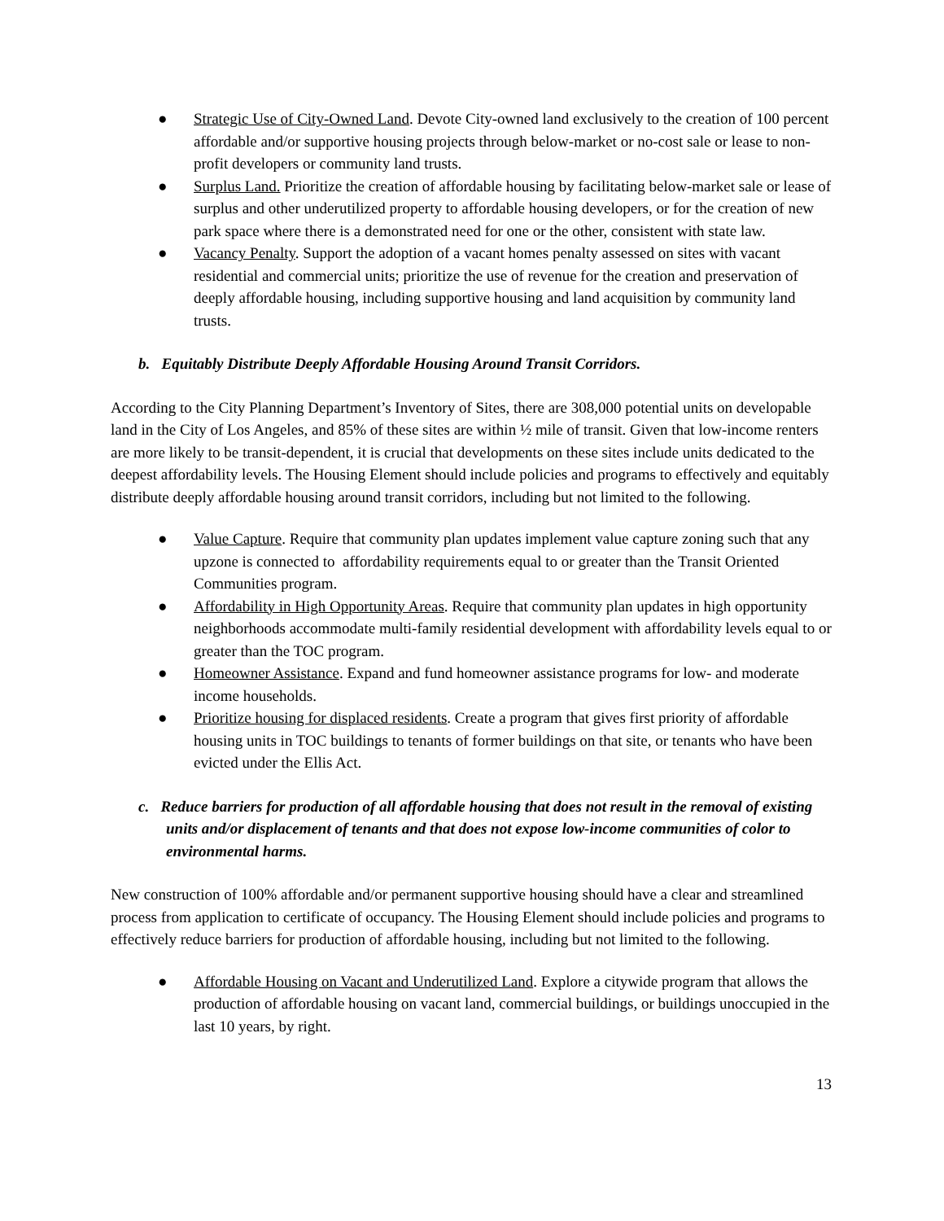● Strategic Use of City-Owned Land. Devote City-owned land exclusively to the creation of 100 percent affordable and/or supportive housing projects through below-market or no-cost sale or lease to non-profit developers or community land trusts.
● Surplus Land. Prioritize the creation of affordable housing by facilitating below-market sale or lease of surplus and other underutilized property to affordable housing developers, or for the creation of new park space where there is a demonstrated need for one or the other, consistent with state law.
● Vacancy Penalty. Support the adoption of a vacant homes penalty assessed on sites with vacant residential and commercial units; prioritize the use of revenue for the creation and preservation of deeply affordable housing, including supportive housing and land acquisition by community land trusts.
b. Equitably Distribute Deeply Affordable Housing Around Transit Corridors.
According to the City Planning Department’s Inventory of Sites, there are 308,000 potential units on developable land in the City of Los Angeles, and 85% of these sites are within ½ mile of transit. Given that low-income renters are more likely to be transit-dependent, it is crucial that developments on these sites include units dedicated to the deepest affordability levels. The Housing Element should include policies and programs to effectively and equitably distribute deeply affordable housing around transit corridors, including but not limited to the following.
● Value Capture. Require that community plan updates implement value capture zoning such that any upzone is connected to affordability requirements equal to or greater than the Transit Oriented Communities program.
● Affordability in High Opportunity Areas. Require that community plan updates in high opportunity neighborhoods accommodate multi-family residential development with affordability levels equal to or greater than the TOC program.
● Homeowner Assistance. Expand and fund homeowner assistance programs for low- and moderate income households.
● Prioritize housing for displaced residents. Create a program that gives first priority of affordable housing units in TOC buildings to tenants of former buildings on that site, or tenants who have been evicted under the Ellis Act.
c. Reduce barriers for production of all affordable housing that does not result in the removal of existing units and/or displacement of tenants and that does not expose low-income communities of color to environmental harms.
New construction of 100% affordable and/or permanent supportive housing should have a clear and streamlined process from application to certificate of occupancy. The Housing Element should include policies and programs to effectively reduce barriers for production of affordable housing, including but not limited to the following.
● Affordable Housing on Vacant and Underutilized Land. Explore a citywide program that allows the production of affordable housing on vacant land, commercial buildings, or buildings unoccupied in the last 10 years, by right.
13